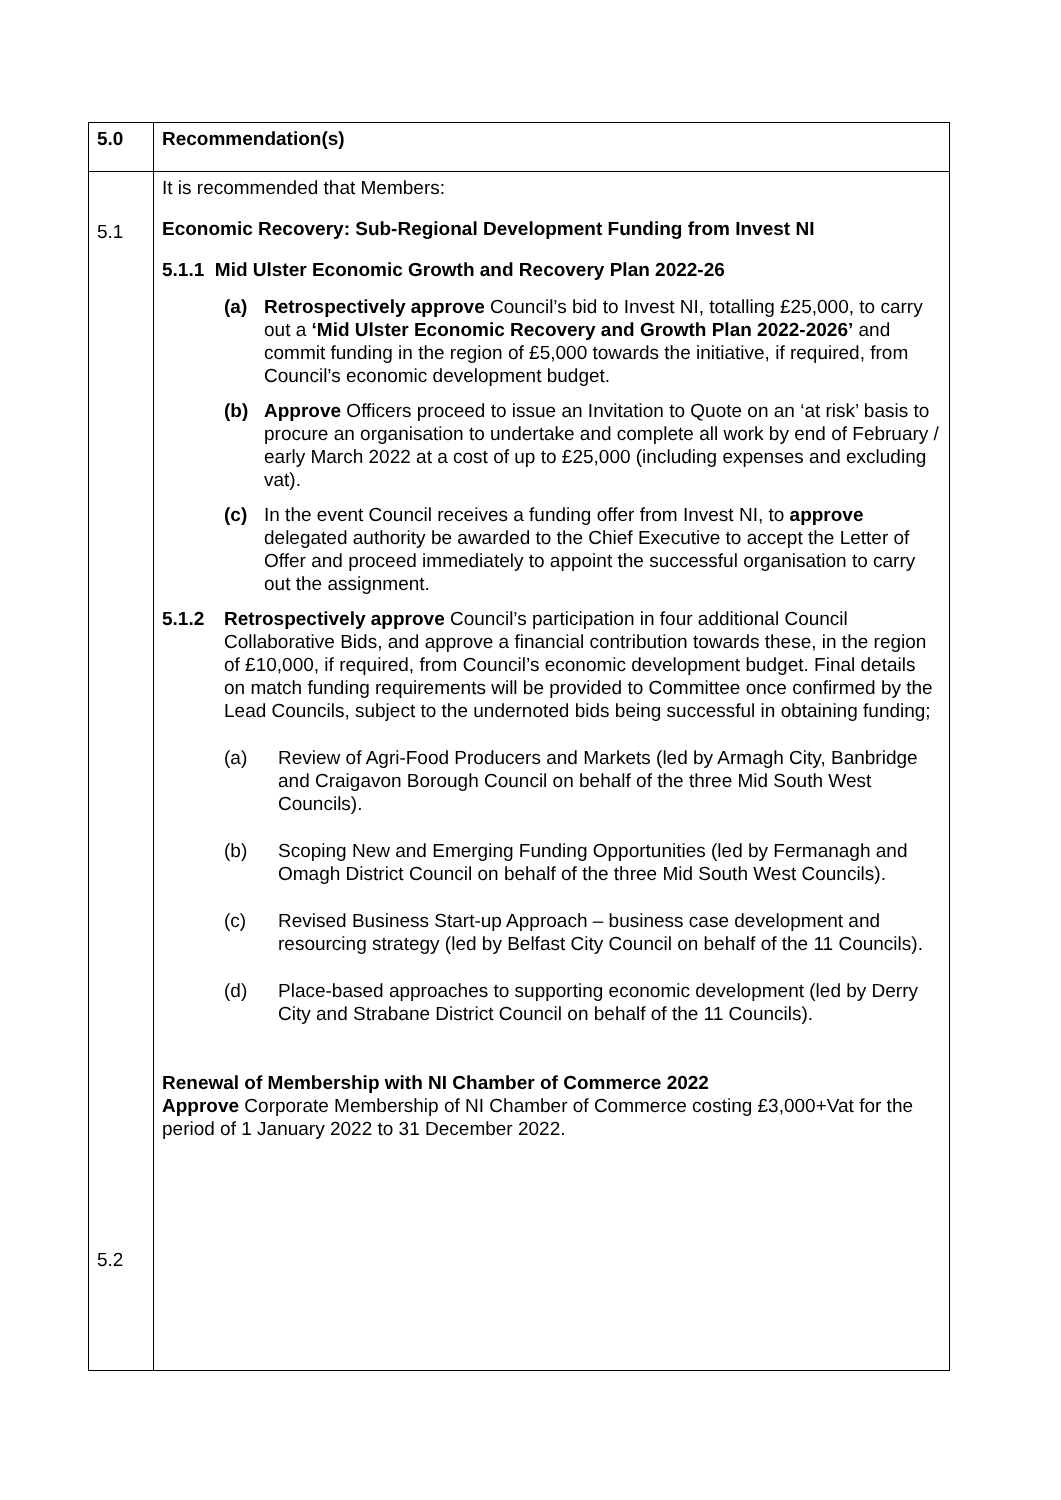| 5.0 | Recommendation(s) |
| 5.1 5.2 | It is recommended that Members: Economic Recovery: Sub-Regional Development Funding from Invest NI 5.1.1 Mid Ulster Economic Growth and Recovery Plan 2022-26 (a) Retrospectively approve Council’s bid to Invest NI, totalling £25,000, to carry out a ‘Mid Ulster Economic Recovery and Growth Plan 2022-2026’ and commit funding in the region of £5,000 towards the initiative, if required, from Council’s economic development budget. (b) Approve Officers proceed to issue an Invitation to Quote on an ‘at risk’ basis to procure an organisation to undertake and complete all work by end of February / early March 2022 at a cost of up to £25,000 (including expenses and excluding vat). (c) In the event Council receives a funding offer from Invest NI, to approve delegated authority be awarded to the Chief Executive to accept the Letter of Offer and proceed immediately to appoint the successful organisation to carry out the assignment. 5.1.2 Retrospectively approve Council’s participation in four additional Council Collaborative Bids, and approve a financial contribution towards these, in the region of £10,000, if required, from Council’s economic development budget. Final details on match funding requirements will be provided to Committee once confirmed by the Lead Councils, subject to the undernoted bids being successful in obtaining funding; (a) Review of Agri-Food Producers and Markets (led by Armagh City, Banbridge and Craigavon Borough Council on behalf of the three Mid South West Councils). (b) Scoping New and Emerging Funding Opportunities (led by Fermanagh and Omagh District Council on behalf of the three Mid South West Councils). (c) Revised Business Start-up Approach – business case development and resourcing strategy (led by Belfast City Council on behalf of the 11 Councils). (d) Place-based approaches to supporting economic development (led by Derry City and Strabane District Council on behalf of the 11 Councils). Renewal of Membership with NI Chamber of Commerce 2022 Approve Corporate Membership of NI Chamber of Commerce costing £3,000+Vat for the period of 1 January 2022 to 31 December 2022. |